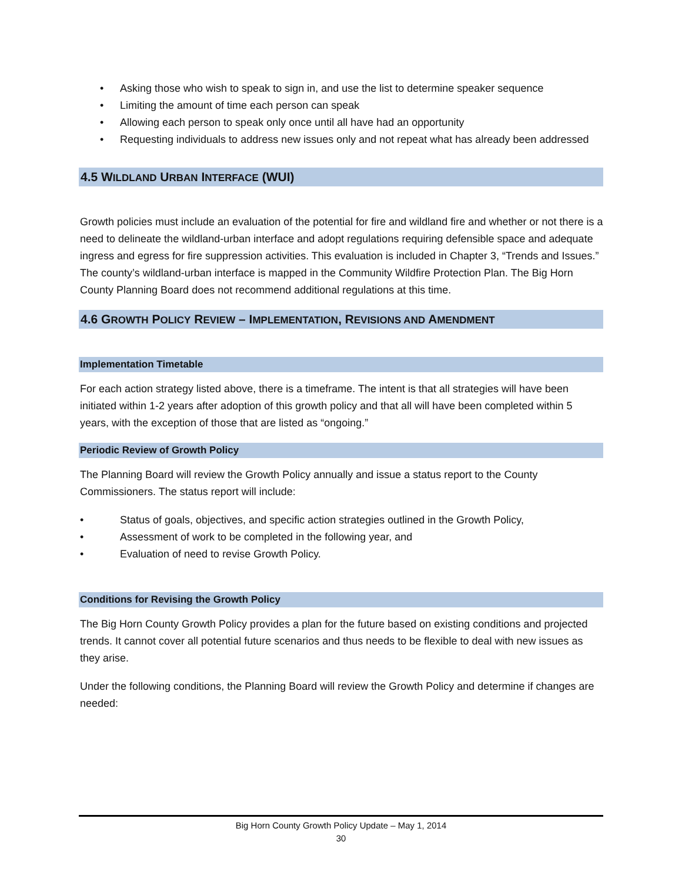• Asking those who wish to speak to sign in, and use the list to determine speaker sequence
• Limiting the amount of time each person can speak
• Allowing each person to speak only once until all have had an opportunity
• Requesting individuals to address new issues only and not repeat what has already been addressed
4.5 WILDLAND URBAN INTERFACE (WUI)
Growth policies must include an evaluation of the potential for fire and wildland fire and whether or not there is a need to delineate the wildland-urban interface and adopt regulations requiring defensible space and adequate ingress and egress for fire suppression activities. This evaluation is included in Chapter 3, “Trends and Issues.” The county’s wildland-urban interface is mapped in the Community Wildfire Protection Plan. The Big Horn County Planning Board does not recommend additional regulations at this time.
4.6 GROWTH POLICY REVIEW – IMPLEMENTATION, REVISIONS AND AMENDMENT
Implementation Timetable
For each action strategy listed above, there is a timeframe. The intent is that all strategies will have been initiated within 1-2 years after adoption of this growth policy and that all will have been completed within 5 years, with the exception of those that are listed as “ongoing.”
Periodic Review of Growth Policy
The Planning Board will review the Growth Policy annually and issue a status report to the County Commissioners. The status report will include:
• Status of goals, objectives, and specific action strategies outlined in the Growth Policy,
• Assessment of work to be completed in the following year, and
• Evaluation of need to revise Growth Policy.
Conditions for Revising the Growth Policy
The Big Horn County Growth Policy provides a plan for the future based on existing conditions and projected trends. It cannot cover all potential future scenarios and thus needs to be flexible to deal with new issues as they arise.
Under the following conditions, the Planning Board will review the Growth Policy and determine if changes are needed:
Big Horn County Growth Policy Update – May 1, 2014
30